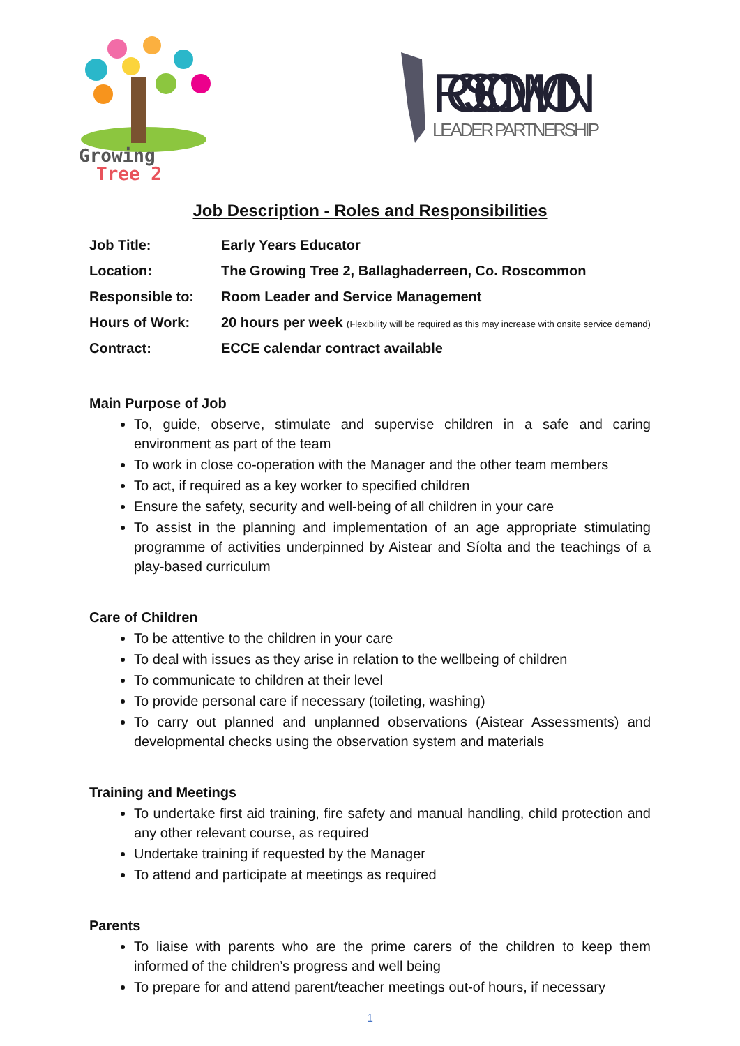Growing
Tree 2
ROSCOMMON
LEADER PARTNERSHIP
Job Description - Roles and Responsibilities
| Job Title: | Early Years Educator |
| Location: | The Growing Tree 2, Ballaghaderreen, Co. Roscommon |
| Responsible to: | Room Leader and Service Management |
| Hours of Work: | 20 hours per week (Flexibility will be required as this may increase with onsite service demand) |
| Contract: | ECCE calendar contract available |
Main Purpose of Job
To, guide, observe, stimulate and supervise children in a safe and caring environment as part of the team
To work in close co-operation with the Manager and the other team members
To act, if required as a key worker to specified children
Ensure the safety, security and well-being of all children in your care
To assist in the planning and implementation of an age appropriate stimulating programme of activities underpinned by Aistear and Síolta and the teachings of a play-based curriculum
Care of Children
To be attentive to the children in your care
To deal with issues as they arise in relation to the wellbeing of children
To communicate to children at their level
To provide personal care if necessary (toileting, washing)
To carry out planned and unplanned observations (Aistear Assessments) and developmental checks using the observation system and materials
Training and Meetings
To undertake first aid training, fire safety and manual handling, child protection and any other relevant course, as required
Undertake training if requested by the Manager
To attend and participate at meetings as required
Parents
To liaise with parents who are the prime carers of the children to keep them informed of the children’s progress and well being
To prepare for and attend parent/teacher meetings out-of hours, if necessary
1